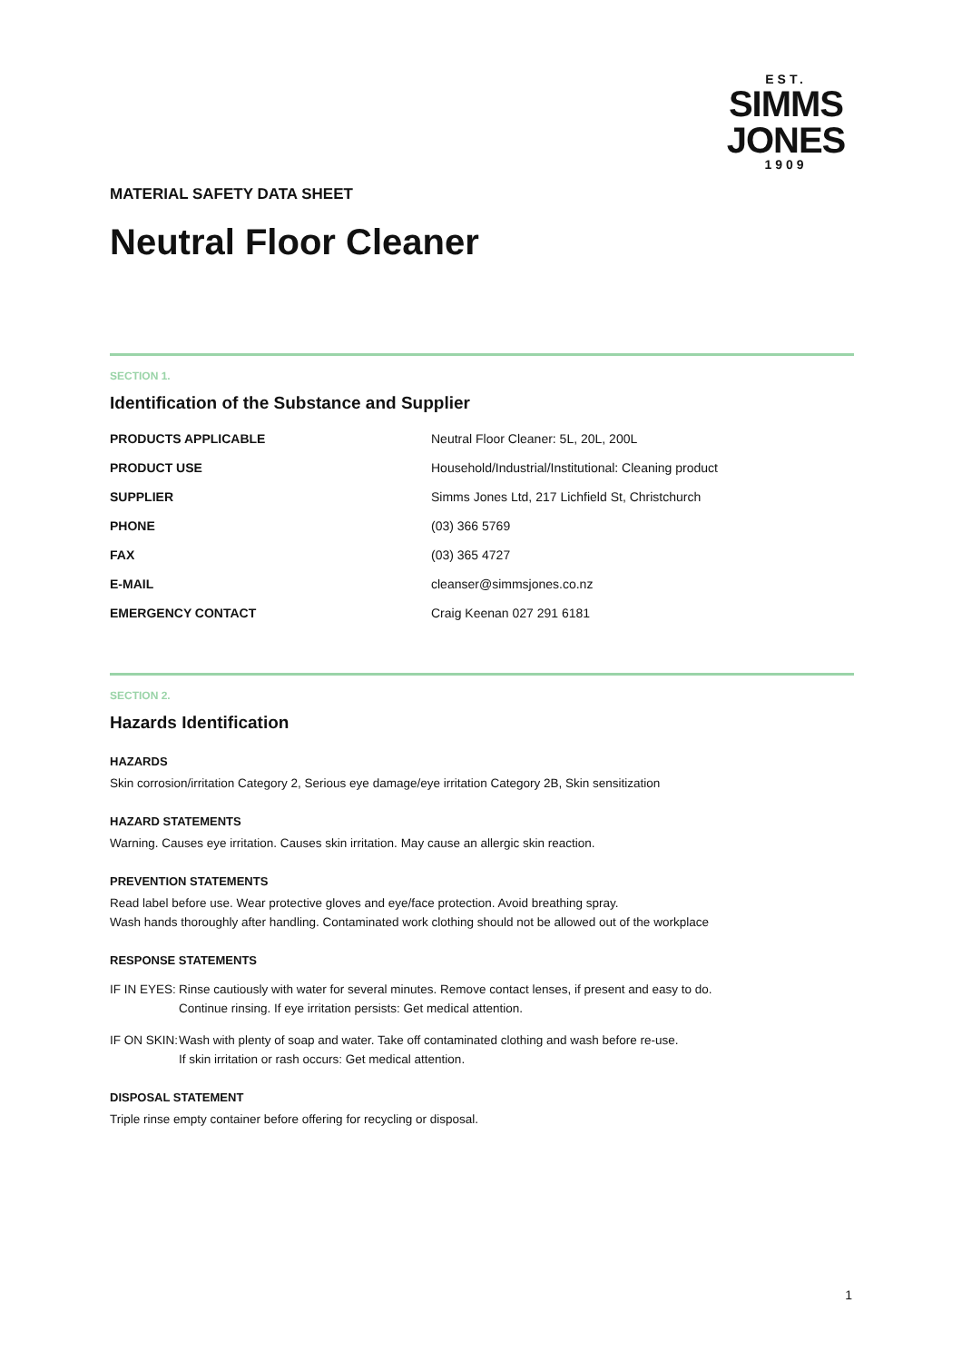EST.
SIMMS
JONES
1909
MATERIAL SAFETY DATA SHEET
Neutral Floor Cleaner
SECTION 1.
Identification of the Substance and Supplier
| PRODUCTS APPLICABLE | Neutral Floor Cleaner: 5L, 20L, 200L |
| PRODUCT USE | Household/Industrial/Institutional: Cleaning product |
| SUPPLIER | Simms Jones Ltd, 217 Lichfield St, Christchurch |
| PHONE | (03) 366 5769 |
| FAX | (03) 365 4727 |
| E-MAIL | cleanser@simmsjones.co.nz |
| EMERGENCY CONTACT | Craig Keenan 027 291 6181 |
SECTION 2.
Hazards Identification
HAZARDS
Skin corrosion/irritation Category 2, Serious eye damage/eye irritation Category 2B, Skin sensitization
HAZARD STATEMENTS
Warning. Causes eye irritation. Causes skin irritation. May cause an allergic skin reaction.
PREVENTION STATEMENTS
Read label before use. Wear protective gloves and eye/face protection. Avoid breathing spray.
Wash hands thoroughly after handling. Contaminated work clothing should not be allowed out of the workplace
RESPONSE STATEMENTS
IF IN EYES:
Rinse cautiously with water for several minutes. Remove contact lenses, if present and easy to do.
Continue rinsing. If eye irritation persists: Get medical attention.
IF ON SKIN:
Wash with plenty of soap and water. Take off contaminated clothing and wash before re-use.
If skin irritation or rash occurs: Get medical attention.
DISPOSAL STATEMENT
Triple rinse empty container before offering for recycling or disposal.
1